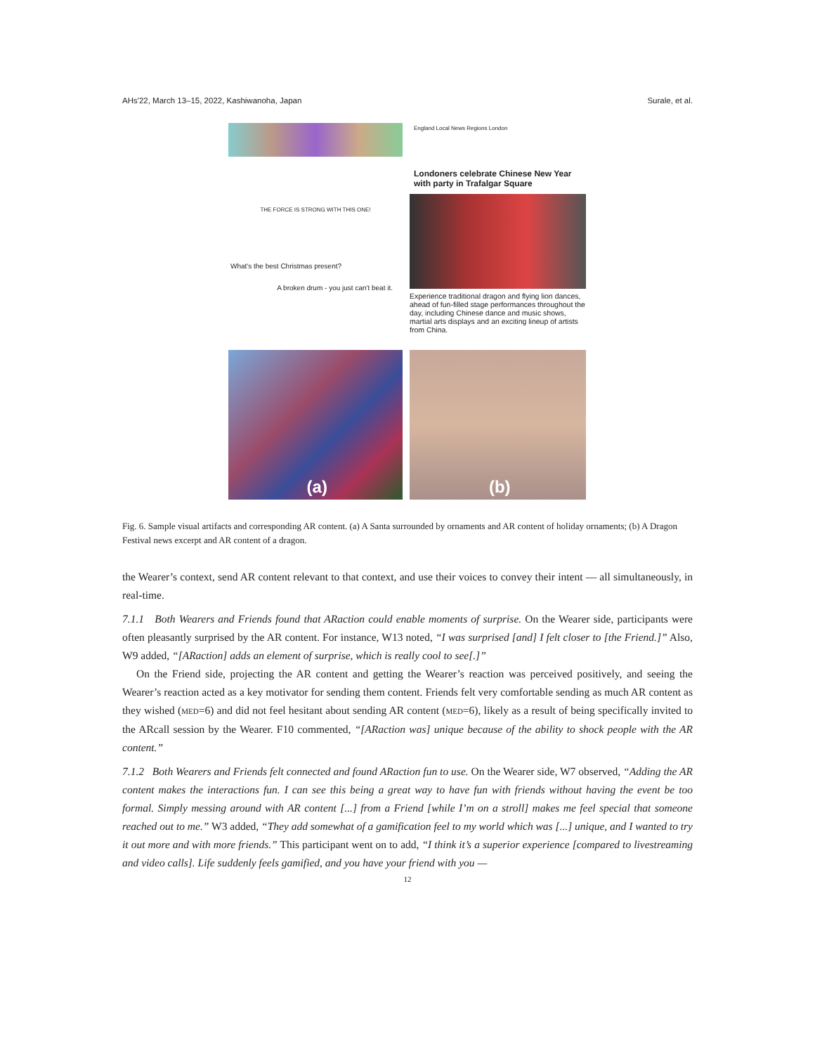AHs'22, March 13–15, 2022, Kashiwanoha, Japan Surale, et al.
THE FORCE IS STRONG WITH THIS ONE!
What's the best Christmas present?
A broken drum - you just can't beat it.
England Local News Regions London
Londoners celebrate Chinese New Year with party in Trafalgar Square
Experience traditional dragon and flying lion dances, ahead of fun-filled stage performances throughout the day, including Chinese dance and music shows, martial arts displays and an exciting lineup of artists from China.
(a)
(b)
Fig. 6. Sample visual artifacts and corresponding AR content. (a) A Santa surrounded by ornaments and AR content of holiday ornaments; (b) A Dragon Festival news excerpt and AR content of a dragon.
the Wearer’s context, send AR content relevant to that context, and use their voices to convey their intent — all simultaneously, in real-time.
7.1.1 Both Wearers and Friends found that ARaction could enable moments of surprise. On the Wearer side, participants were often pleasantly surprised by the AR content. For instance, W13 noted, “I was surprised [and] I felt closer to [the Friend.]” Also, W9 added, “[ARaction] adds an element of surprise, which is really cool to see[.]”
On the Friend side, projecting the AR content and getting the Wearer’s reaction was perceived positively, and seeing the Wearer’s reaction acted as a key motivator for sending them content. Friends felt very comfortable sending as much AR content as they wished (MED=6) and did not feel hesitant about sending AR content (MED=6), likely as a result of being specifically invited to the ARcall session by the Wearer. F10 commented, “[ARaction was] unique because of the ability to shock people with the AR content.”
7.1.2 Both Wearers and Friends felt connected and found ARaction fun to use. On the Wearer side, W7 observed, “Adding the AR content makes the interactions fun. I can see this being a great way to have fun with friends without having the event be too formal. Simply messing around with AR content [...] from a Friend [while I’m on a stroll] makes me feel special that someone reached out to me.” W3 added, “They add somewhat of a gamification feel to my world which was [...] unique, and I wanted to try it out more and with more friends.” This participant went on to add, “I think it’s a superior experience [compared to livestreaming and video calls]. Life suddenly feels gamified, and you have your friend with you —
12